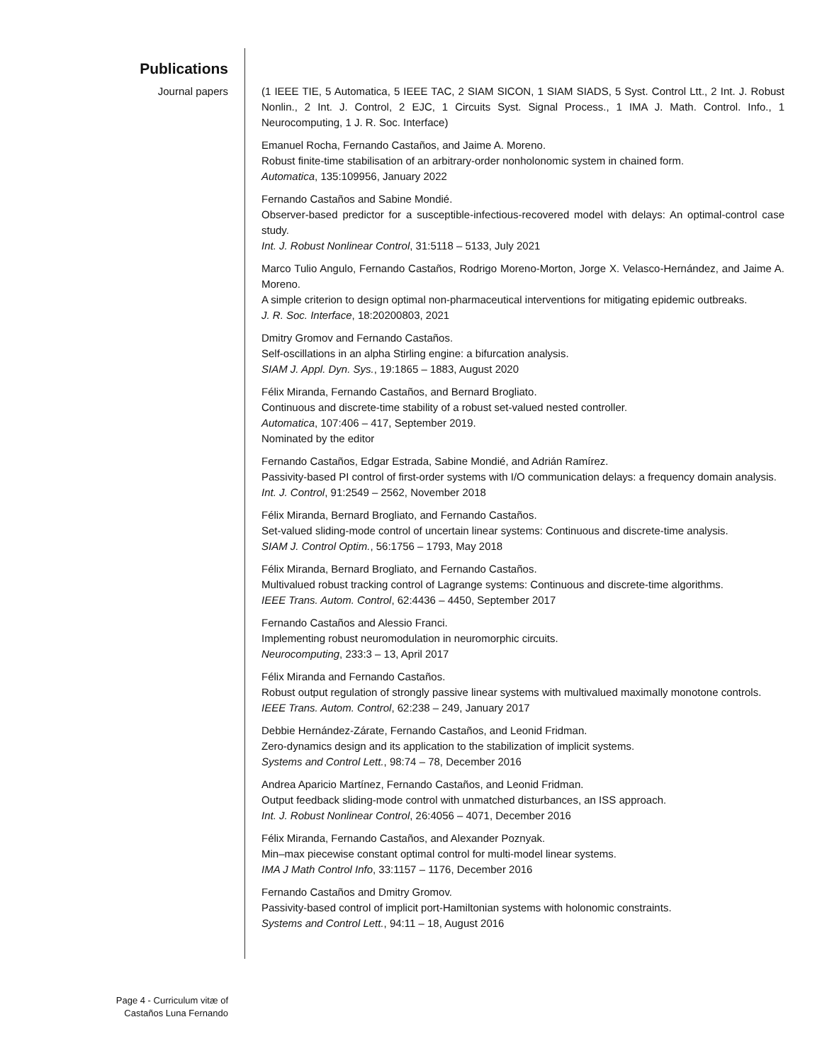Publications
Journal papers (1 IEEE TIE, 5 Automatica, 5 IEEE TAC, 2 SIAM SICON, 1 SIAM SIADS, 5 Syst. Control Ltt., 2 Int. J. Robust Nonlin., 2 Int. J. Control, 2 EJC, 1 Circuits Syst. Signal Process., 1 IMA J. Math. Control. Info., 1 Neurocomputing, 1 J. R. Soc. Interface)
Emanuel Rocha, Fernando Castaños, and Jaime A. Moreno.
Robust finite-time stabilisation of an arbitrary-order nonholonomic system in chained form.
Automatica, 135:109956, January 2022
Fernando Castaños and Sabine Mondié.
Observer-based predictor for a susceptible-infectious-recovered model with delays: An optimal-control case study.
Int. J. Robust Nonlinear Control, 31:5118 – 5133, July 2021
Marco Tulio Angulo, Fernando Castaños, Rodrigo Moreno-Morton, Jorge X. Velasco-Hernández, and Jaime A. Moreno.
A simple criterion to design optimal non-pharmaceutical interventions for mitigating epidemic outbreaks.
J. R. Soc. Interface, 18:20200803, 2021
Dmitry Gromov and Fernando Castaños.
Self-oscillations in an alpha Stirling engine: a bifurcation analysis.
SIAM J. Appl. Dyn. Sys., 19:1865 – 1883, August 2020
Félix Miranda, Fernando Castaños, and Bernard Brogliato.
Continuous and discrete-time stability of a robust set-valued nested controller.
Automatica, 107:406 – 417, September 2019.
Nominated by the editor
Fernando Castaños, Edgar Estrada, Sabine Mondié, and Adrián Ramírez.
Passivity-based PI control of first-order systems with I/O communication delays: a frequency domain analysis.
Int. J. Control, 91:2549 – 2562, November 2018
Félix Miranda, Bernard Brogliato, and Fernando Castaños.
Set-valued sliding-mode control of uncertain linear systems: Continuous and discrete-time analysis.
SIAM J. Control Optim., 56:1756 – 1793, May 2018
Félix Miranda, Bernard Brogliato, and Fernando Castaños.
Multivalued robust tracking control of Lagrange systems: Continuous and discrete-time algorithms.
IEEE Trans. Autom. Control, 62:4436 – 4450, September 2017
Fernando Castaños and Alessio Franci.
Implementing robust neuromodulation in neuromorphic circuits.
Neurocomputing, 233:3 – 13, April 2017
Félix Miranda and Fernando Castaños.
Robust output regulation of strongly passive linear systems with multivalued maximally monotone controls.
IEEE Trans. Autom. Control, 62:238 – 249, January 2017
Debbie Hernández-Zárate, Fernando Castaños, and Leonid Fridman.
Zero-dynamics design and its application to the stabilization of implicit systems.
Systems and Control Lett., 98:74 – 78, December 2016
Andrea Aparicio Martínez, Fernando Castaños, and Leonid Fridman.
Output feedback sliding-mode control with unmatched disturbances, an ISS approach.
Int. J. Robust Nonlinear Control, 26:4056 – 4071, December 2016
Félix Miranda, Fernando Castaños, and Alexander Poznyak.
Min–max piecewise constant optimal control for multi-model linear systems.
IMA J Math Control Info, 33:1157 – 1176, December 2016
Fernando Castaños and Dmitry Gromov.
Passivity-based control of implicit port-Hamiltonian systems with holonomic constraints.
Systems and Control Lett., 94:11 – 18, August 2016
Page 4 - Curriculum vitæ of
Castaños Luna Fernando